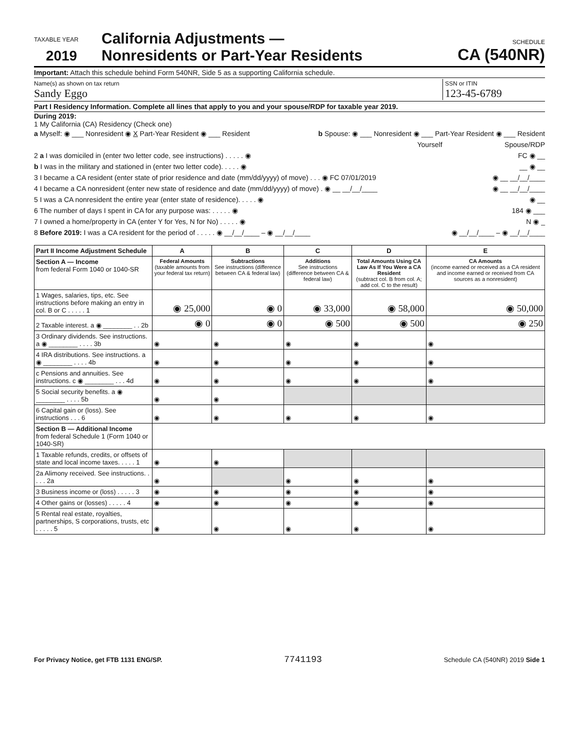TAXABLE YEAR
2019
California Adjustments —
Nonresidents or Part-Year Residents
SCHEDULE
CA (540NR)
Important: Attach this schedule behind Form 540NR, Side 5 as a supporting California schedule.
Name(s) as shown on tax return
Sandy Eggo
SSN or ITIN
123-45-6789
Part I Residency Information. Complete all lines that apply to you and your spouse/RDP for taxable year 2019.
During 2019:
1 My California (CA) Residency (Check one)
a Myself: ◉ ___ Nonresident ◉ X Part-Year Resident ◉ ___ Resident b Spouse: ◉ ___ Nonresident ◉ ___ Part-Year Resident ◉ ___ Resident
Yourself Spouse/RDP
2 a I was domiciled in (enter two letter code, see instructions) . . . . . ◉ FC ◉ __
b I was in the military and stationed in (enter two letter code). . . . . ◉ __ ◉ __
3 I became a CA resident (enter state of prior residence and date (mm/dd/yyyy) of move) . . . ◉ FC 07/01/2019 ◉ __ __/__/____
4 I became a CA nonresident (enter new state of residence and date (mm/dd/yyyy) of move) . ◉ __ __/__/____ ◉ __ __/__/____
5 I was a CA nonresident the entire year (enter state of residence). . . . . ◉ ◉ __
6 The number of days I spent in CA for any purpose was: . . . . . ◉ 184 ◉ ___
7 I owned a home/property in CA (enter Y for Yes, N for No) . . . . . ◉ N ◉ _
8 Before 2019: I was a CA resident for the period of . . . . . ◉ __/__/____ – ◉ __/__/____ ◉ __/__/____ – ◉ __/__/____
| Part II Income Adjustment Schedule | A | B | C | D | E |
| --- | --- | --- | --- | --- | --- |
| Section A — Income from federal Form 1040 or 1040-SR | Federal Amounts (taxable amounts from your federal tax return) | Subtractions See instructions (difference between CA & federal law) | Additions See instructions (difference between CA & federal law) | Total Amounts Using CA Law As If You Were a CA Resident (subtract col. B from col. A; add col. C to the result) | CA Amounts (income earned or received as a CA resident and income earned or received from CA sources as a nonresident) |
| 1 Wages, salaries, tips, etc. See instructions before making an entry in col. B or C . . . . . 1 | ◉ 25,000 | ◉ 0 | ◉ 33,000 | ◉ 58,000 | ◉ 50,000 |
| 2 Taxable interest. a ◉ ________ . . 2b | ◉ 0 | ◉ 0 | ◉ 500 | ◉ 500 | ◉ 250 |
| 3 Ordinary dividends. See instructions. a ◉ ________ . . . . 3b | ◉ | ◉ | ◉ | ◉ | ◉ |
| 4 IRA distributions. See instructions. a ◉ ________ . . . . 4b | ◉ | ◉ | ◉ | ◉ | ◉ |
| c Pensions and annuities. See instructions. c ◉ ________ . . . 4d | ◉ | ◉ | ◉ | ◉ | ◉ |
| 5 Social security benefits. a ◉ ________ . . . . 5b | ◉ | ◉ | | | |
| 6 Capital gain or (loss). See instructions . . . 6 | ◉ | ◉ | ◉ | ◉ | ◉ |
| Section B — Additional Income from federal Schedule 1 (Form 1040 or 1040-SR) | | | | | |
| 1 Taxable refunds, credits, or offsets of state and local income taxes. . . . . 1 | ◉ | ◉ | | | |
| 2a Alimony received. See instructions. . . . . 2a | ◉ | | ◉ | ◉ | ◉ |
| 3 Business income or (loss) . . . . . 3 | ◉ | ◉ | ◉ | ◉ | ◉ |
| 4 Other gains or (losses) . . . . . 4 | ◉ | ◉ | ◉ | ◉ | ◉ |
| 5 Rental real estate, royalties, partnerships, S corporations, trusts, etc . . . . . 5 | ◉ | ◉ | ◉ | ◉ | ◉ |
For Privacy Notice, get FTB 1131 ENG/SP. 7741193 Schedule CA (540NR) 2019 Side 1